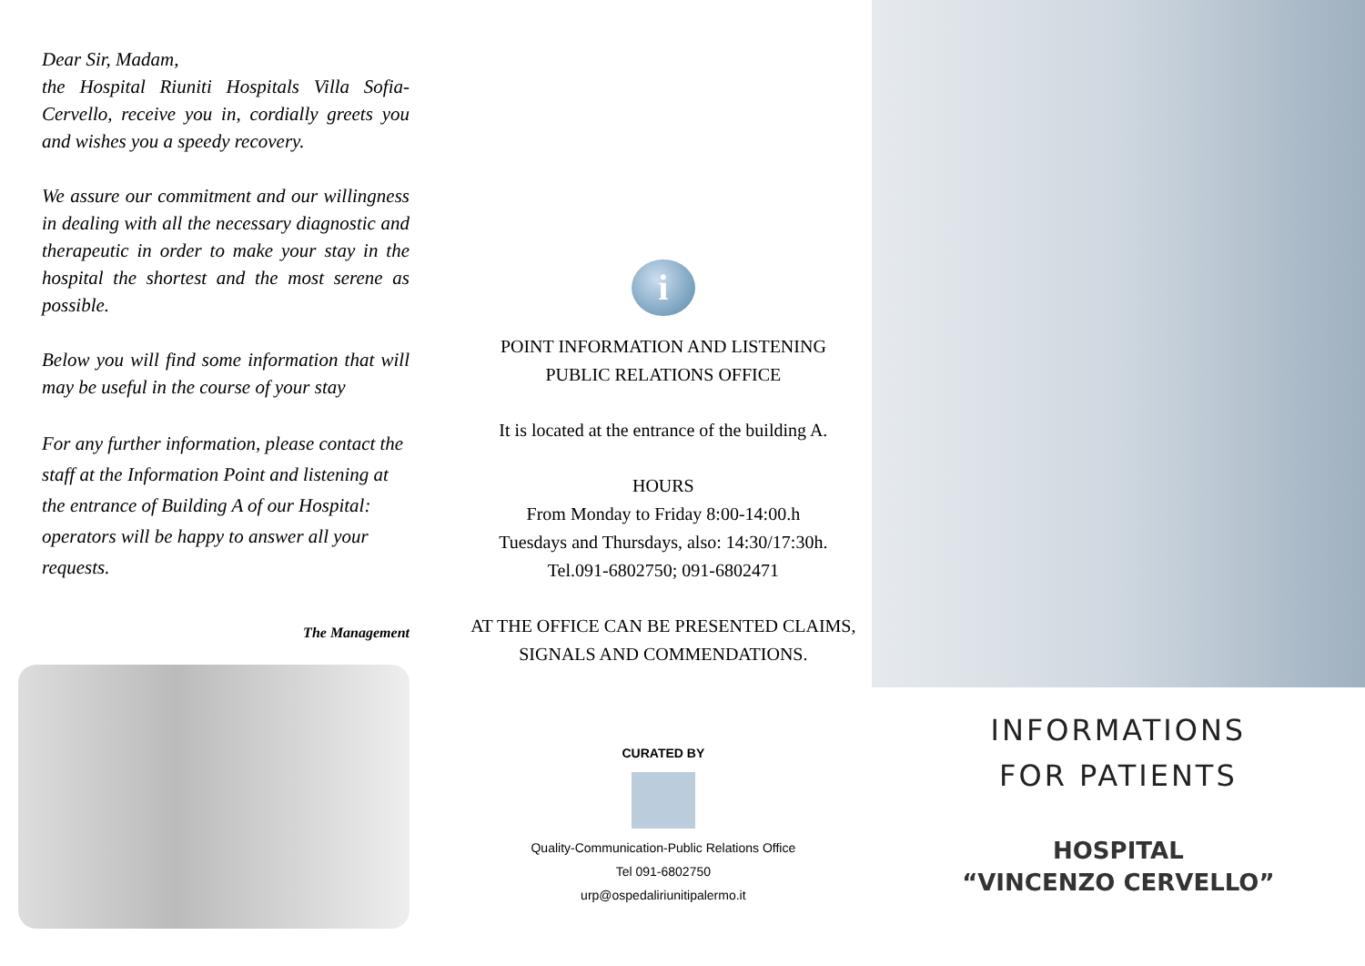Dear Sir, Madam,
the Hospital Riuniti Hospitals Villa Sofia-Cervello, receive you in, cordially greets you and wishes you a speedy recovery.
We assure our commitment and our willingness in dealing with all the necessary diagnostic and therapeutic in order to make your stay in the hospital the shortest and the most serene as possible.
Below you will find some information that will may be useful in the course of your stay
For any further information, please contact the staff at the Information Point and listening at the entrance of Building A of our Hospital: operators will be happy to answer all your requests.
The Management
i
POINT INFORMATION AND LISTENING
PUBLIC RELATIONS OFFICE
It is located at the entrance of the building A.
HOURS
From Monday to Friday 8:00-14:00.h
Tuesdays and Thursdays, also: 14:30/17:30h.
Tel.091-6802750; 091-6802471
AT THE OFFICE CAN BE PRESENTED CLAIMS,
SIGNALS AND COMMENDATIONS.
CURATED BY
Quality-Communication-Public Relations Office
Tel 091-6802750
urp@ospedaliriunitipalermo.it
INFORMATIONS
FOR PATIENTS
HOSPITAL
“VINCENZO CERVELLO”